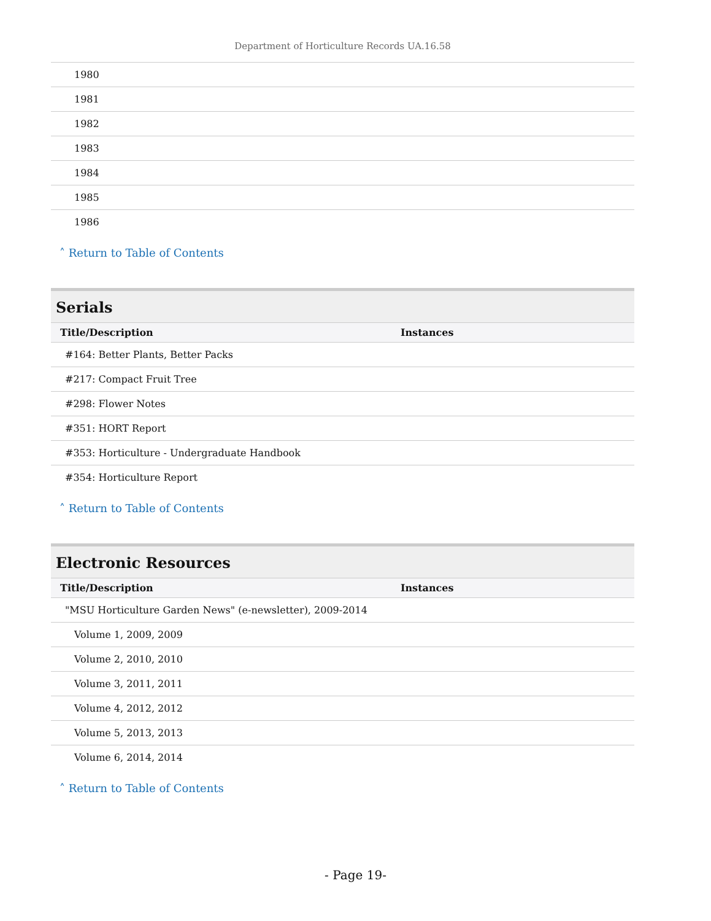Department of Horticulture Records UA.16.58
| 1980 |
| 1981 |
| 1982 |
| 1983 |
| 1984 |
| 1985 |
| 1986 |
˄ Return to Table of Contents
Serials
| Title/Description | Instances |
| --- | --- |
| #164: Better Plants, Better Packs | |
| #217: Compact Fruit Tree | |
| #298: Flower Notes | |
| #351: HORT Report | |
| #353: Horticulture - Undergraduate Handbook | |
| #354: Horticulture Report | |
˄ Return to Table of Contents
Electronic Resources
| Title/Description | Instances |
| --- | --- |
| "MSU Horticulture Garden News" (e-newsletter), 2009-2014 | |
| Volume 1, 2009, 2009 | |
| Volume 2, 2010, 2010 | |
| Volume 3, 2011, 2011 | |
| Volume 4, 2012, 2012 | |
| Volume 5, 2013, 2013 | |
| Volume 6, 2014, 2014 | |
˄ Return to Table of Contents
- Page 19-